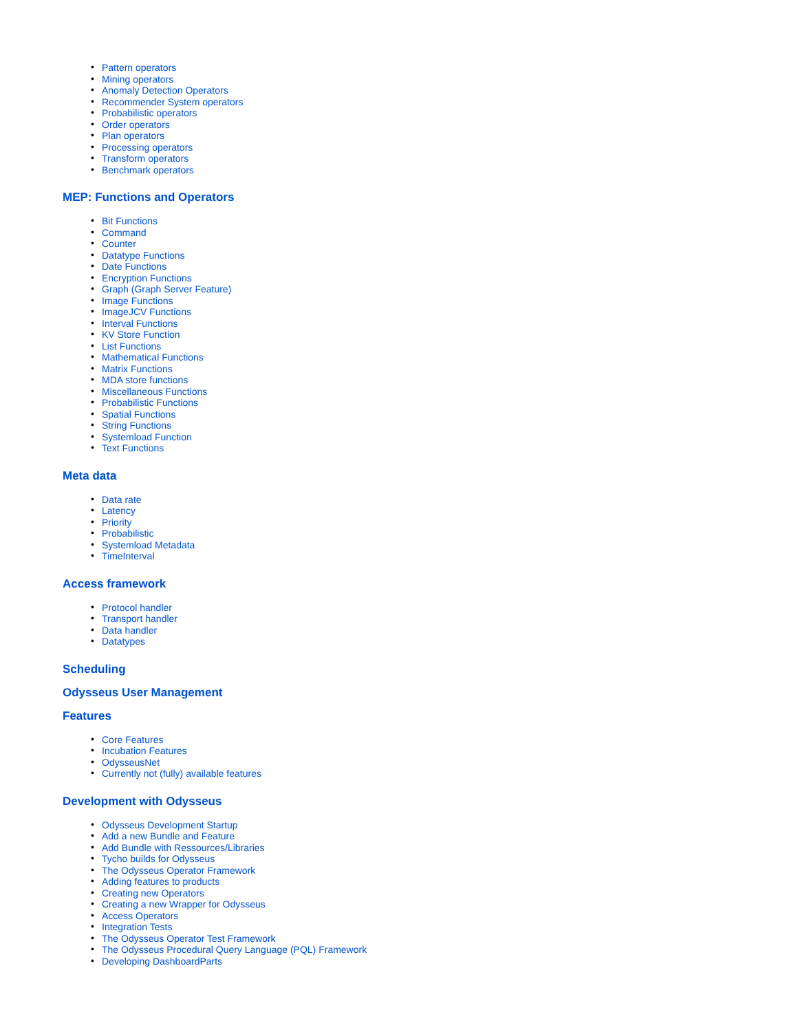• Pattern operators
• Mining operators
• Anomaly Detection Operators
• Recommender System operators
• Probabilistic operators
• Order operators
• Plan operators
• Processing operators
• Transform operators
• Benchmark operators
MEP: Functions and Operators
• Bit Functions
• Command
• Counter
• Datatype Functions
• Date Functions
• Encryption Functions
• Graph (Graph Server Feature)
• Image Functions
• ImageJCV Functions
• Interval Functions
• KV Store Function
• List Functions
• Mathematical Functions
• Matrix Functions
• MDA store functions
• Miscellaneous Functions
• Probabilistic Functions
• Spatial Functions
• String Functions
• Systemload Function
• Text Functions
Meta data
• Data rate
• Latency
• Priority
• Probabilistic
• Systemload Metadata
• TimeInterval
Access framework
• Protocol handler
• Transport handler
• Data handler
• Datatypes
Scheduling
Odysseus User Management
Features
• Core Features
• Incubation Features
• OdysseusNet
• Currently not (fully) available features
Development with Odysseus
• Odysseus Development Startup
• Add a new Bundle and Feature
• Add Bundle with Ressources/Libraries
• Tycho builds for Odysseus
• The Odysseus Operator Framework
• Adding features to products
• Creating new Operators
• Creating a new Wrapper for Odysseus
• Access Operators
• Integration Tests
• The Odysseus Operator Test Framework
• The Odysseus Procedural Query Language (PQL) Framework
• Developing DashboardParts